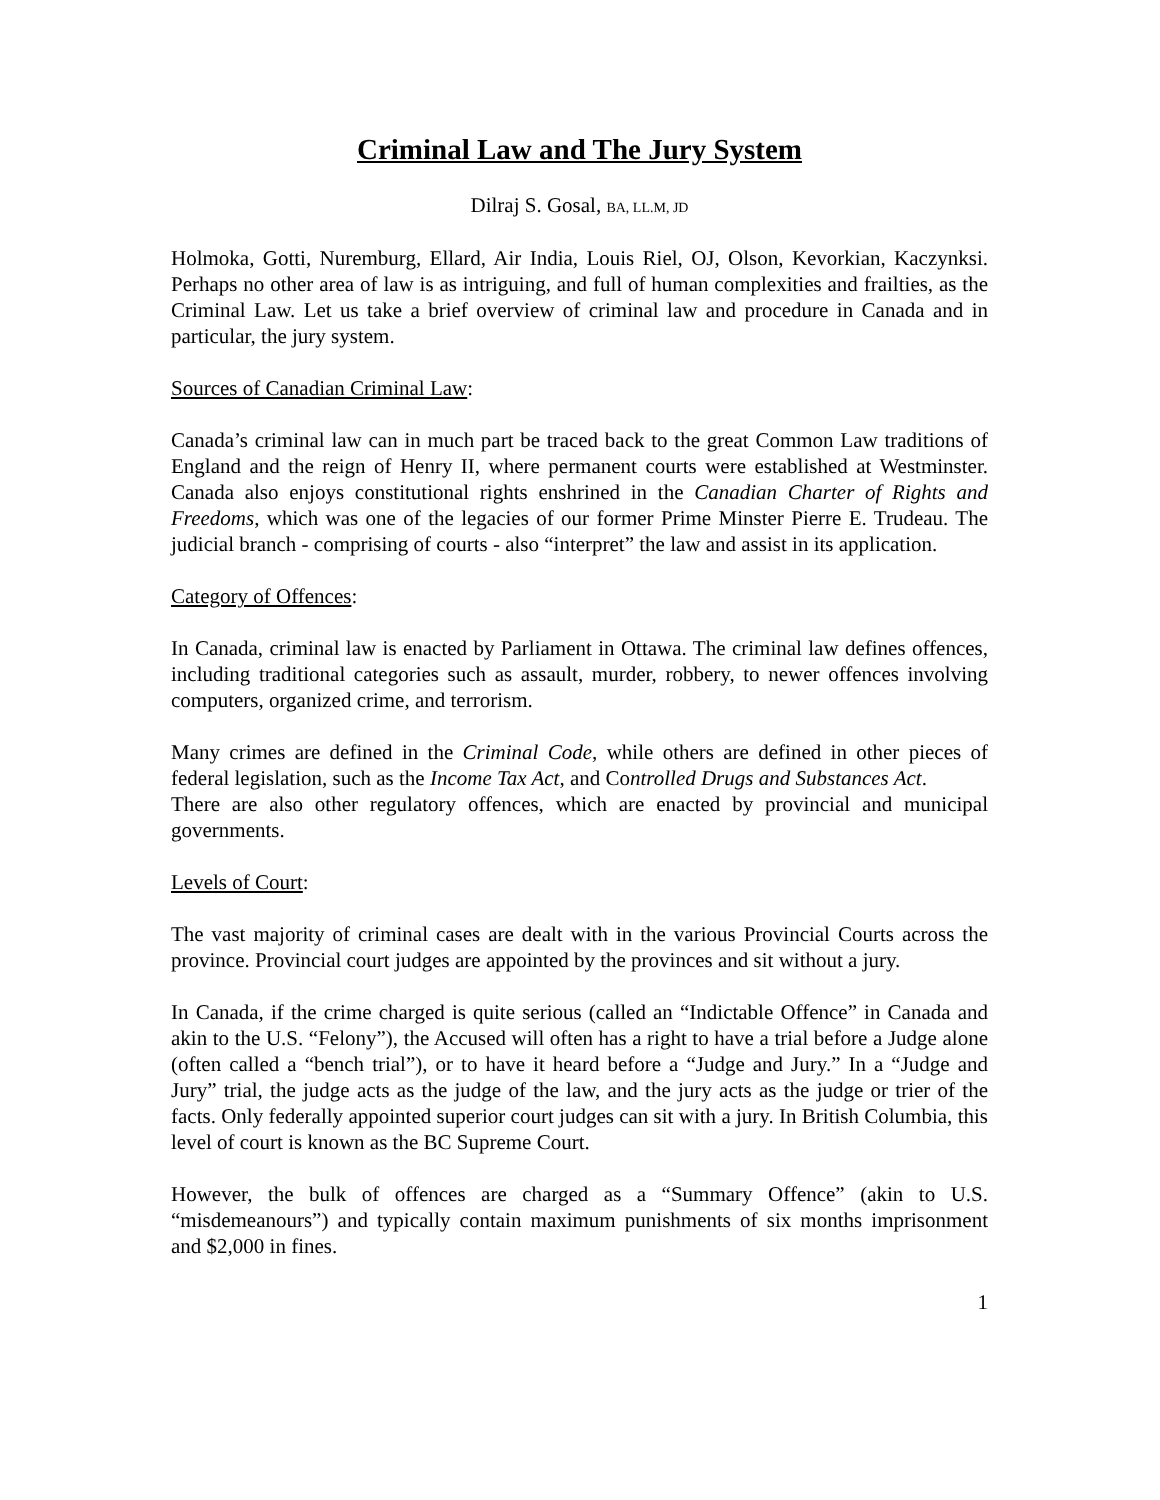Criminal Law and The Jury System
Dilraj S. Gosal, BA, LL.M, JD
Holmoka, Gotti, Nuremburg, Ellard, Air India, Louis Riel, OJ, Olson, Kevorkian, Kaczynksi. Perhaps no other area of law is as intriguing, and full of human complexities and frailties, as the Criminal Law. Let us take a brief overview of criminal law and procedure in Canada and in particular, the jury system.
Sources of Canadian Criminal Law:
Canada’s criminal law can in much part be traced back to the great Common Law traditions of England and the reign of Henry II, where permanent courts were established at Westminster. Canada also enjoys constitutional rights enshrined in the Canadian Charter of Rights and Freedoms, which was one of the legacies of our former Prime Minster Pierre E. Trudeau. The judicial branch - comprising of courts - also “interpret” the law and assist in its application.
Category of Offences:
In Canada, criminal law is enacted by Parliament in Ottawa. The criminal law defines offences, including traditional categories such as assault, murder, robbery, to newer offences involving computers, organized crime, and terrorism.
Many crimes are defined in the Criminal Code, while others are defined in other pieces of federal legislation, such as the Income Tax Act, and Controlled Drugs and Substances Act.
There are also other regulatory offences, which are enacted by provincial and municipal governments.
Levels of Court:
The vast majority of criminal cases are dealt with in the various Provincial Courts across the province. Provincial court judges are appointed by the provinces and sit without a jury.
In Canada, if the crime charged is quite serious (called an “Indictable Offence” in Canada and akin to the U.S. “Felony”), the Accused will often has a right to have a trial before a Judge alone (often called a “bench trial”), or to have it heard before a “Judge and Jury.” In a “Judge and Jury” trial, the judge acts as the judge of the law, and the jury acts as the judge or trier of the facts. Only federally appointed superior court judges can sit with a jury. In British Columbia, this level of court is known as the BC Supreme Court.
However, the bulk of offences are charged as a “Summary Offence” (akin to U.S. “misdemeanours”) and typically contain maximum punishments of six months imprisonment and $2,000 in fines.
1